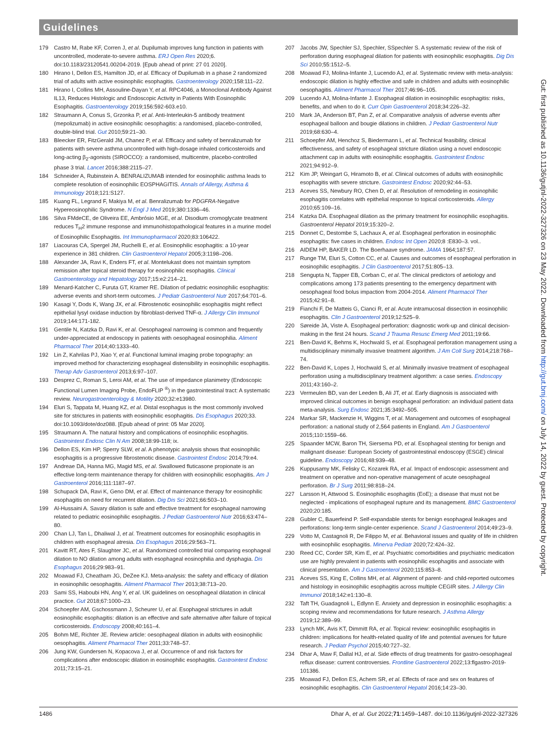Guidelines
179 Castro M, Rabe KF, Corren J, et al. Dupilumab improves lung function in patients with uncontrolled, moderate-to-severe asthma. ERJ Open Res 2020;6. doi:10.1183/23120541.00204-2019. [Epub ahead of print: 27 01 2020].
180 Hirano I, Dellon ES, Hamilton JD, et al. Efficacy of Dupilumab in a phase 2 randomized trial of adults with active eosinophilic esophagitis. Gastroenterology 2020;158:111–22.
181 Hirano I, Collins MH, Assouline-Dayan Y, et al. RPC4046, a Monoclonal Antibody Against IL13, Reduces Histologic and Endoscopic Activity in Patients With Eosinophilic Esophagitis. Gastroenterology 2019;156:592-603.e10.
182 Straumann A, Conus S, Grzonka P, et al. Anti-Interleukin-5 antibody treatment (mepolizumab) in active eosinophilic oesophagitis: a randomised, placebo-controlled, double-blind trial. Gut 2010;59:21–30.
183 Bleecker ER, FitzGerald JM, Chanez P, et al. Efficacy and safety of benralizumab for patients with severe asthma uncontrolled with high-dosage inhaled corticosteroids and long-acting β<sub>2</sub>-agonists (SIROCCO): a randomised, multicentre, placebo-controlled phase 3 trial. Lancet 2016;388:2115–27.
184 Schneider A, Rubinstein A. BENRALIZUMAB intended for eosinophilic asthma leads to complete resolution of eosinophilic EOSPHAGITIS. Annals of Allergy, Asthma & Immunology 2018;121:S127.
185 Kuang FL, Legrand F, Makiya M, et al. Benralizumab for PDGFRA-Negative Hypereosinophilic Syndrome. N Engl J Med 2019;380:1336–46.
186 Silva FMdeCE, de Oliveira EE, Ambrósio MGE, et al. Disodium cromoglycate treatment reduces T<sub>H</sub>2 immune response and immunohistopathological features in a murine model of Eosinophilic Esophagitis. Int Immunopharmacol 2020;83:106422.
187 Liacouras CA, Spergel JM, Ruchelli E, et al. Eosinophilic esophagitis: a 10-year experience in 381 children. Clin Gastroenterol Hepatol 2005;3:1198–206.
188 Alexander JA, Ravi K, Enders FT, et al. Montelukast does not maintain symptom remission after topical steroid therapy for eosinophilic esophagitis. Clinical Gastroenterology and Hepatology 2017;15:e2:214–21.
189 Menard-Katcher C, Furuta GT, Kramer RE. Dilation of pediatric eosinophilic esophagitis: adverse events and short-term outcomes. J Pediatr Gastroenterol Nutr 2017;64:701–6.
190 Kasagi Y, Dods K, Wang JX, et al. Fibrostenotic eosinophilic esophagitis might reflect epithelial lysyl oxidase induction by fibroblast-derived TNF-α. J Allergy Clin Immunol 2019;144:171-182.
191 Gentile N, Katzka D, Ravi K, et al. Oesophageal narrowing is common and frequently under-appreciated at endoscopy in patients with oesophageal eosinophilia. Aliment Pharmacol Ther 2014;40:1333–40.
192 Lin Z, Kahrilas PJ, Xiao Y, et al. Functional luminal imaging probe topography: an improved method for characterizing esophageal distensibility in eosinophilic esophagitis. Therap Adv Gastroenterol 2013;6:97–107.
193 Desprez C, Roman S, Leroi AM, et al. The use of impedance planimetry (Endoscopic Functional Lumen Imaging Probe, EndoFLIP <sup>®</sup>) in the gastrointestinal tract: A systematic review. Neurogastroenterology & Motility 2020;32:e13980.
194 Eluri S, Tappata M, Huang KZ, et al. Distal esophagus is the most commonly involved site for strictures in patients with eosinophilic esophagitis. Dis Esophagus 2020;33. doi:10.1093/dote/doz088. [Epub ahead of print: 05 Mar 2020].
195 Straumann A. The natural history and complications of eosinophilic esophagitis. Gastrointest Endosc Clin N Am 2008;18:99-118; ix.
196 Dellon ES, Kim HP, Sperry SLW, et al. A phenotypic analysis shows that eosinophilic esophagitis is a progressive fibrostenotic disease. Gastrointest Endosc 2014;79:e4.
197 Andreae DA, Hanna MG, Magid MS, et al. Swallowed fluticasone propionate is an effective long-term maintenance therapy for children with eosinophilic esophagitis. Am J Gastroenterol 2016;111:1187–97.
198 Schupack DA, Ravi K, Geno DM, et al. Effect of maintenance therapy for eosinophilic esophagitis on need for recurrent dilation. Dig Dis Sci 2021;66:503–10.
199 Al-Hussaini A. Savary dilation is safe and effective treatment for esophageal narrowing related to pediatric eosinophilic esophagitis. J Pediatr Gastroenterol Nutr 2016;63:474–80.
200 Chan LJ, Tan L, Dhaliwal J, et al. Treatment outcomes for eosinophilic esophagitis in children with esophageal atresia. Dis Esophagus 2016;29:563–71.
201 Kavitt RT, Ates F, Slaughter JC, et al. Randomized controlled trial comparing esophageal dilation to NO dilation among adults with esophageal eosinophilia and dysphagia. Dis Esophagus 2016;29:983–91.
202 Moawad FJ, Cheatham JG, DeZee KJ. Meta-analysis: the safety and efficacy of dilation in eosinophilic oesophagitis. Aliment Pharmacol Ther 2013;38:713–20.
203 Sami SS, Haboubi HN, Ang Y, et al. UK guidelines on oesophageal dilatation in clinical practice. Gut 2018;67:1000–23.
204 Schoepfer AM, Gschossmann J, Scheurer U, et al. Esophageal strictures in adult eosinophilic esophagitis: dilation is an effective and safe alternative after failure of topical corticosteroids. Endoscopy 2008;40:161–4.
205 Bohm ME, Richter JE. Review article: oesophageal dilation in adults with eosinophilic oesophagitis. Aliment Pharmacol Ther 2011;33:748–57.
206 Jung KW, Gundersen N, Kopacova J, et al. Occurrence of and risk factors for complications after endoscopic dilation in eosinophilic esophagitis. Gastrointest Endosc 2011;73:15–21.
207 Jacobs JW, Spechler SJ, Spechler, SSpechler S. A systematic review of the risk of perforation during esophageal dilation for patients with eosinophilic esophagitis. Dig Dis Sci 2010;55:1512–5.
208 Moawad FJ, Molina-Infante J, Lucendo AJ, et al. Systematic review with meta-analysis: endoscopic dilation is highly effective and safe in children and adults with eosinophilic oesophagitis. Aliment Pharmacol Ther 2017;46:96–105.
209 Lucendo AJ, Molina-Infante J. Esophageal dilation in eosinophilic esophagitis: risks, benefits, and when to do it. Curr Opin Gastroenterol 2018;34:226–32.
210 Mark JA, Anderson BT, Pan Z, et al. Comparative analysis of adverse events after esophageal balloon and bougie dilations in children. J Pediatr Gastroenterol Nutr 2019;68:630–4.
211 Schoepfer AM, Henchoz S, Biedermann L, et al. Technical feasibility, clinical effectiveness, and safety of esophageal stricture dilation using a novel endoscopic attachment cap in adults with eosinophilic esophagitis. Gastrointest Endosc 2021;94:912–9.
212 Kim JP, Weingart G, Hiramoto B, et al. Clinical outcomes of adults with eosinophilic esophagitis with severe stricture. Gastrointest Endosc 2020;92:44–53.
213 Aceves SS, Newbury RO, Chen D, et al. Resolution of remodeling in eosinophilic esophagitis correlates with epithelial response to topical corticosteroids. Allergy 2010;65:109–16.
214 Katzka DA. Esophageal dilation as the primary treatment for eosinophilic esophagitis. Gastroenterol Hepatol 2019;15:320–2.
215 Donnet C, Destombe S, Lachaux A, et al. Esophageal perforation in eosinophilic esophagitis: five cases in children. Endosc Int Open 2020;8 :E830–3. vol..
216 AIDEM HP, BAKER LD. The Boerhaave syndrome. JAMA 1964;187:57.
217 Runge TM, Eluri S, Cotton CC, et al. Causes and outcomes of esophageal perforation in eosinophilic esophagitis. J Clin Gastroenterol 2017;51:805–13.
218 Sengupta N, Tapper EB, Corban C, et al. The clinical predictors of aetiology and complications among 173 patients presenting to the emergency department with oesophageal food bolus impaction from 2004-2014. Aliment Pharmacol Ther 2015;42:91–8.
219 Fianchi F, De Matteis G, Cianci R, et al. Acute intramucosal dissection in eosinophilic esophagitis. Clin J Gastroenterol 2019;12:525–9.
220 Søreide JA, Viste A. Esophageal perforation: diagnostic work-up and clinical decision-making in the first 24 hours. Scand J Trauma Resusc Emerg Med 2011;19:66.
221 Ben-David K, Behrns K, Hochwald S, et al. Esophageal perforation management using a multidisciplinary minimally invasive treatment algorithm. J Am Coll Surg 2014;218:768–74.
222 Ben-David K, Lopes J, Hochwald S, et al. Minimally invasive treatment of esophageal perforation using a multidisciplinary treatment algorithm: a case series. Endoscopy 2011;43:160–2.
223 Vermeulen BD, van der Leeden B, Ali JT, et al. Early diagnosis is associated with improved clinical outcomes in benign esophageal perforation: an individual patient data meta-analysis. Surg Endosc 2021;35:3492–505.
224 Markar SR, Mackenzie H, Wiggins T, et al. Management and outcomes of esophageal perforation: a national study of 2,564 patients in England. Am J Gastroenterol 2015;110:1559–66.
225 Spaander MCW, Baron TH, Siersema PD, et al. Esophageal stenting for benign and malignant disease: European Society of gastrointestinal endoscopy (ESGE) clinical guideline. Endoscopy 2016;48:939–48.
226 Kuppusamy MK, Felisky C, Kozarek RA, et al. Impact of endoscopic assessment and treatment on operative and non-operative management of acute oesophageal perforation. Br J Surg 2011;98:818–24.
227 Larsson H, Attwood S. Eosinophilic esophagitis (EoE); a disease that must not be neglected - implications of esophageal rupture and its management. BMC Gastroenterol 2020;20:185.
228 Gubler C, Bauerfeind P. Self-expandable stents for benign esophageal leakages and perforations: long-term single-center experience. Scand J Gastroenterol 2014;49:23–9.
229 Votto M, Castagnoli R, De Filippo M, et al. Behavioral issues and quality of life in children with eosinophilic esophagitis. Minerva Pediatr 2020;72:424–32.
230 Reed CC, Corder SR, Kim E, et al. Psychiatric comorbidities and psychiatric medication use are highly prevalent in patients with eosinophilic esophagitis and associate with clinical presentation. Am J Gastroenterol 2020;115:853–8.
231 Aceves SS, King E, Collins MH, et al. Alignment of parent- and child-reported outcomes and histology in eosinophilic esophagitis across multiple CEGIR sites. J Allergy Clin Immunol 2018;142:e1:130–8.
232 Taft TH, Guadagnoli L, Edlynn E. Anxiety and depression in eosinophilic esophagitis: a scoping review and recommendations for future research. J Asthma Allergy 2019;12:389–99.
233 Lynch MK, Avis KT, Dimmitt RA, et al. Topical review: eosinophilic esophagitis in children: implications for health-related quality of life and potential avenues for future research. J Pediatr Psychol 2015;40:727–32.
234 Dhar A, Maw F, Dallal HJ, et al. Side effects of drug treatments for gastro-oesophageal reflux disease: current controversies. Frontline Gastroenterol 2022;13:flgastro-2019-101386.
235 Moawad FJ, Dellon ES, Achem SR, et al. Effects of race and sex on features of eosinophilic esophagitis. Clin Gastroenterol Hepatol 2016;14:23–30.
1486 Dhar A, et al. Gut 2022;71:1459–1487. doi:10.1136/gutjnl-2022-327326
Gut: first published as 10.1136/gutjnl-2022-327326 on 23 May 2022. Downloaded from http://gut.bmj.com/ on July 14, 2022 by guest. Protected by copyright.